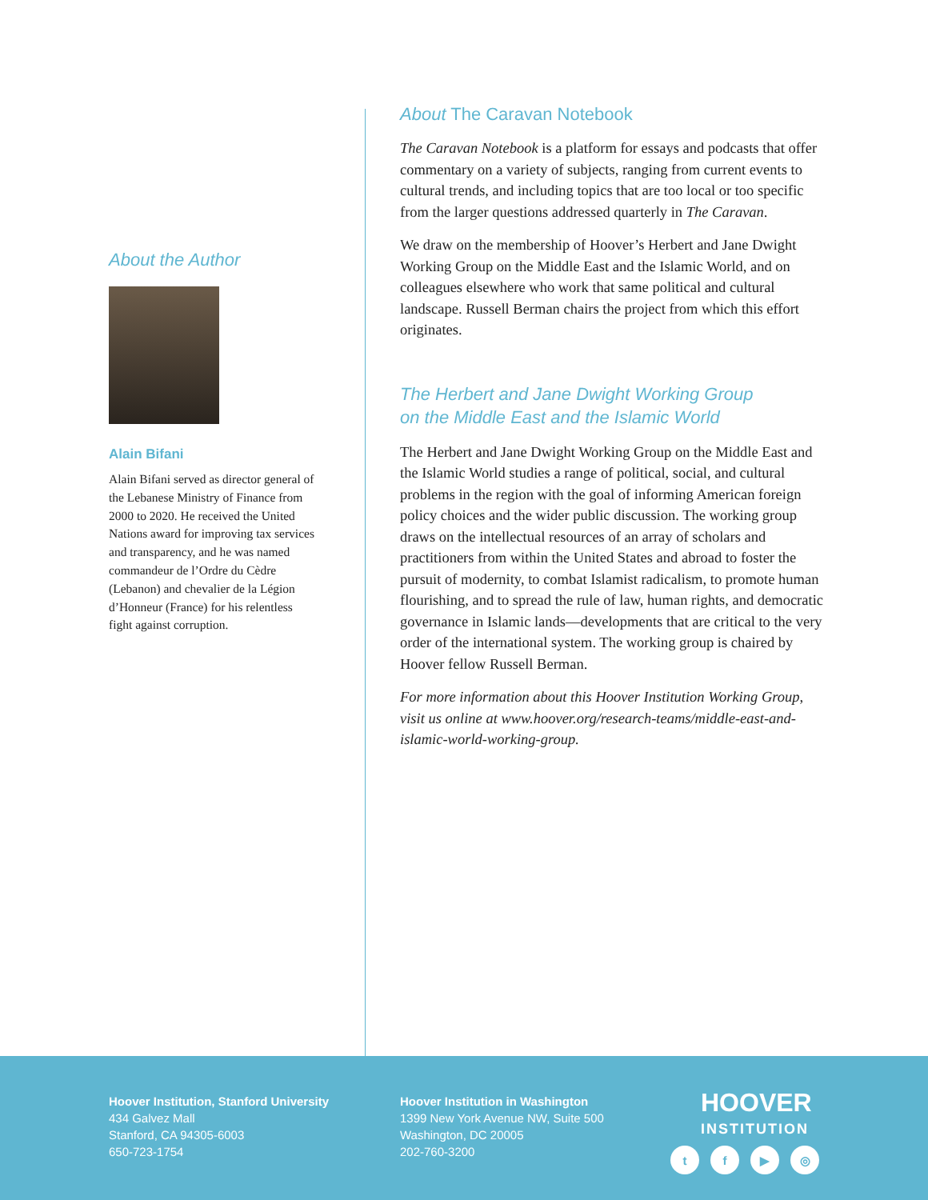About the Author
Alain Bifani
Alain Bifani served as director general of the Lebanese Ministry of Finance from 2000 to 2020. He received the United Nations award for improving tax services and transparency, and he was named commandeur de l’Ordre du Cèdre (Lebanon) and chevalier de la Légion d’Honneur (France) for his relentless fight against corruption.
About The Caravan Notebook
The Caravan Notebook is a platform for essays and podcasts that offer commentary on a variety of subjects, ranging from current events to cultural trends, and including topics that are too local or too specific from the larger questions addressed quarterly in The Caravan.
We draw on the membership of Hoover’s Herbert and Jane Dwight Working Group on the Middle East and the Islamic World, and on colleagues elsewhere who work that same political and cultural landscape. Russell Berman chairs the project from which this effort originates.
The Herbert and Jane Dwight Working Group
on the Middle East and the Islamic World
The Herbert and Jane Dwight Working Group on the Middle East and the Islamic World studies a range of political, social, and cultural problems in the region with the goal of informing American foreign policy choices and the wider public discussion. The working group draws on the intellectual resources of an array of scholars and practitioners from within the United States and abroad to foster the pursuit of modernity, to combat Islamist radicalism, to promote human flourishing, and to spread the rule of law, human rights, and democratic governance in Islamic lands—developments that are critical to the very order of the international system. The working group is chaired by Hoover fellow Russell Berman.
For more information about this Hoover Institution Working Group, visit us online at www.hoover.org/research-teams/middle-east-and-islamic-world-working-group.
Hoover Institution, Stanford University
434 Galvez Mall
Stanford, CA 94305-6003
650-723-1754
Hoover Institution in Washington
1399 New York Avenue NW, Suite 500
Washington, DC 20005
202-760-3200
HOOVER
INSTITUTION
tf ▶ ◎